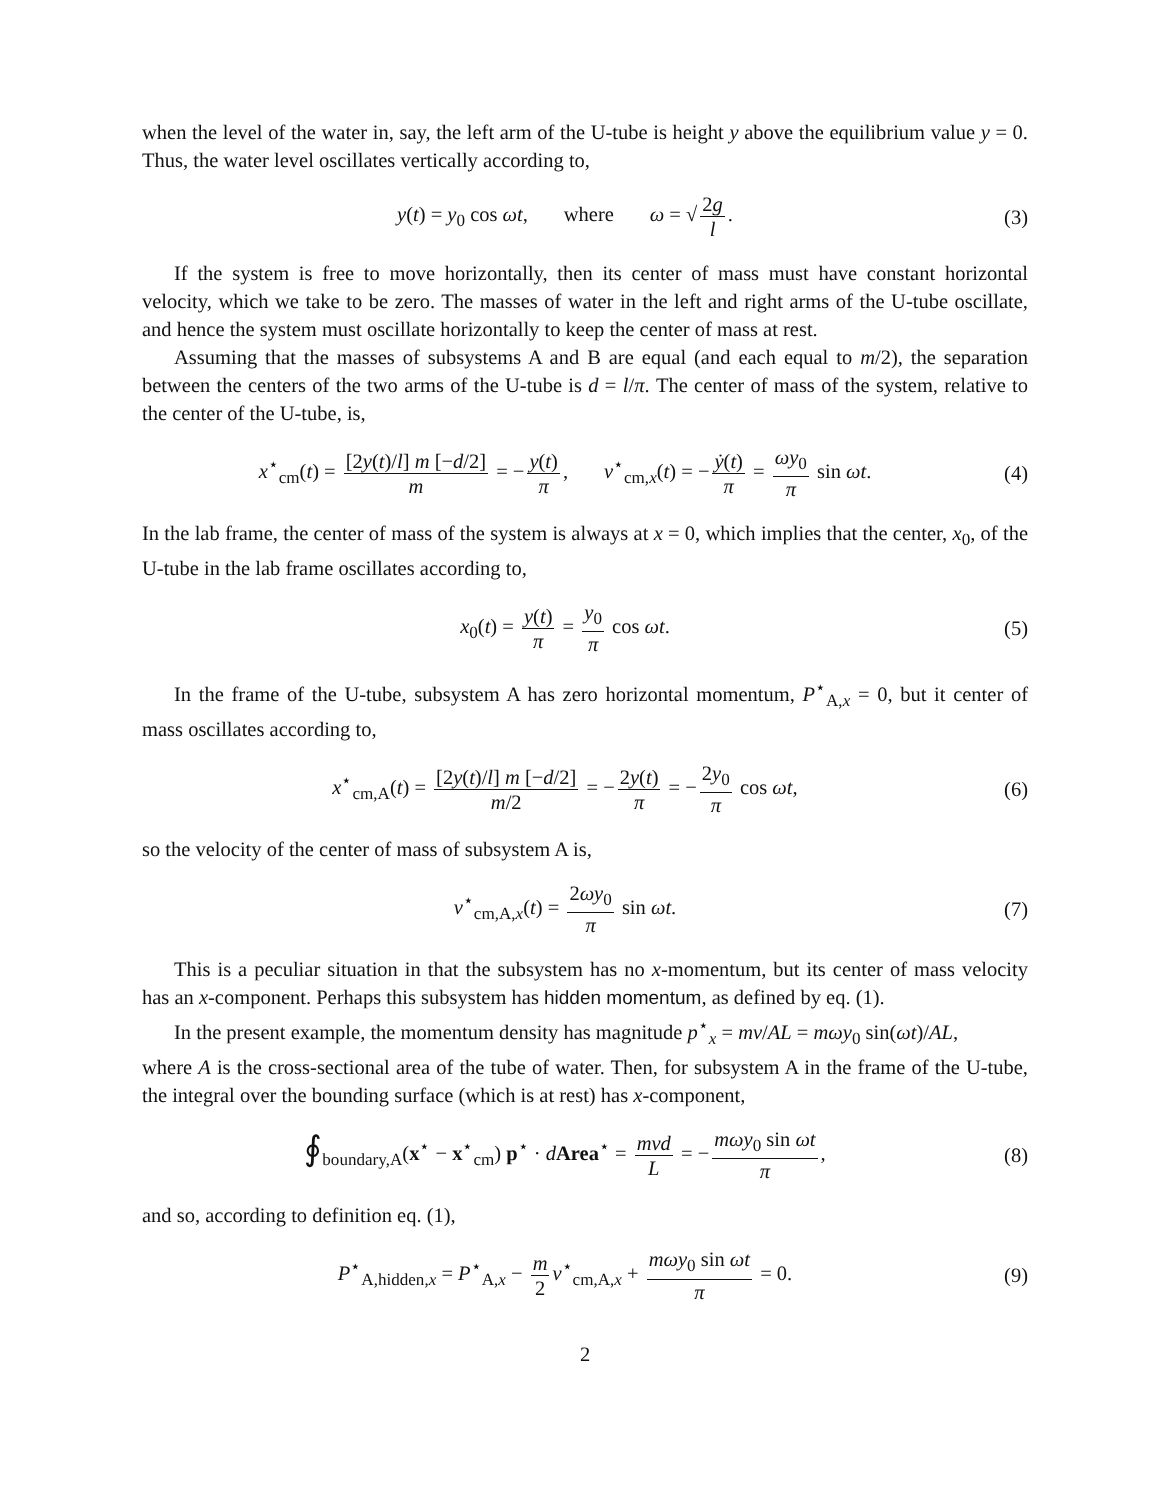when the level of the water in, say, the left arm of the U-tube is height y above the equilibrium value y = 0. Thus, the water level oscillates vertically according to,
y(t) = y<sub>0</sub> cos ωt, where ω = √ 2g l.
(3)
If the system is free to move horizontally, then its center of mass must have constant horizontal velocity, which we take to be zero. The masses of water in the left and right arms of the U-tube oscillate, and hence the system must oscillate horizontally to keep the center of mass at rest.
Assuming that the masses of subsystems A and B are equal (and each equal to m/2), the separation between the centers of the two arms of the U-tube is d = l/π. The center of mass of the system, relative to the center of the U-tube, is,
x<sup>⋆</sup><sub>cm</sub>(t) = [2y(t)/l] m [−d/2] m = − y(t) π, v<sup>⋆</sup><sub>cm,x</sub>(t) = − ẏ(t) π = ωy<sub>0</sub> π sin ωt.
(4)
In the lab frame, the center of mass of the system is always at x = 0, which implies that the center, x<sub>0</sub>, of the U-tube in the lab frame oscillates according to,
x<sub>0</sub>(t) = y(t) π = y<sub>0</sub> π cos ωt. (5)
In the frame of the U-tube, subsystem A has zero horizontal momentum, P<sup>⋆</sup><sub>A,x</sub> = 0, but it center of mass oscillates according to,
x<sup>⋆</sup><sub>cm,A</sub>(t) = [2y(t)/l] m [−d/2] m/2 = − 2y(t) π = − 2y<sub>0</sub> π cos ωt,
(6)
so the velocity of the center of mass of subsystem A is,
v<sup>⋆</sup><sub>cm,A,x</sub>(t) = 2ωy<sub>0</sub> π sin ωt. (7)
This is a peculiar situation in that the subsystem has no x-momentum, but its center of mass velocity has an x-component. Perhaps this subsystem has hidden momentum, as defined by eq. (1).
In the present example, the momentum density has magnitude p<sup>⋆</sup><sub>x</sub> = mv/AL = mωy<sub>0</sub> sin(ωt)/AL,
where A is the cross-sectional area of the tube of water. Then, for subsystem A in the frame of the U-tube, the integral over the bounding surface (which is at rest) has x-component,
∮<sub>boundary,A</sub>(x<sup>⋆</sup> − x<sup>⋆</sup><sub>cm</sub>) p<sup>⋆</sup> · dArea<sup>⋆</sup> = mvd L = − mωy<sub>0</sub> sin ωt π,
(8)
and so, according to definition eq. (1),
P<sup>⋆</sup><sub>A,hidden,x</sub> = P<sup>⋆</sup><sub>A,x</sub> − m 2 v<sup>⋆</sup><sub>cm,A,x</sub> + mωy<sub>0</sub> sin ωt π = 0.
(9)
2